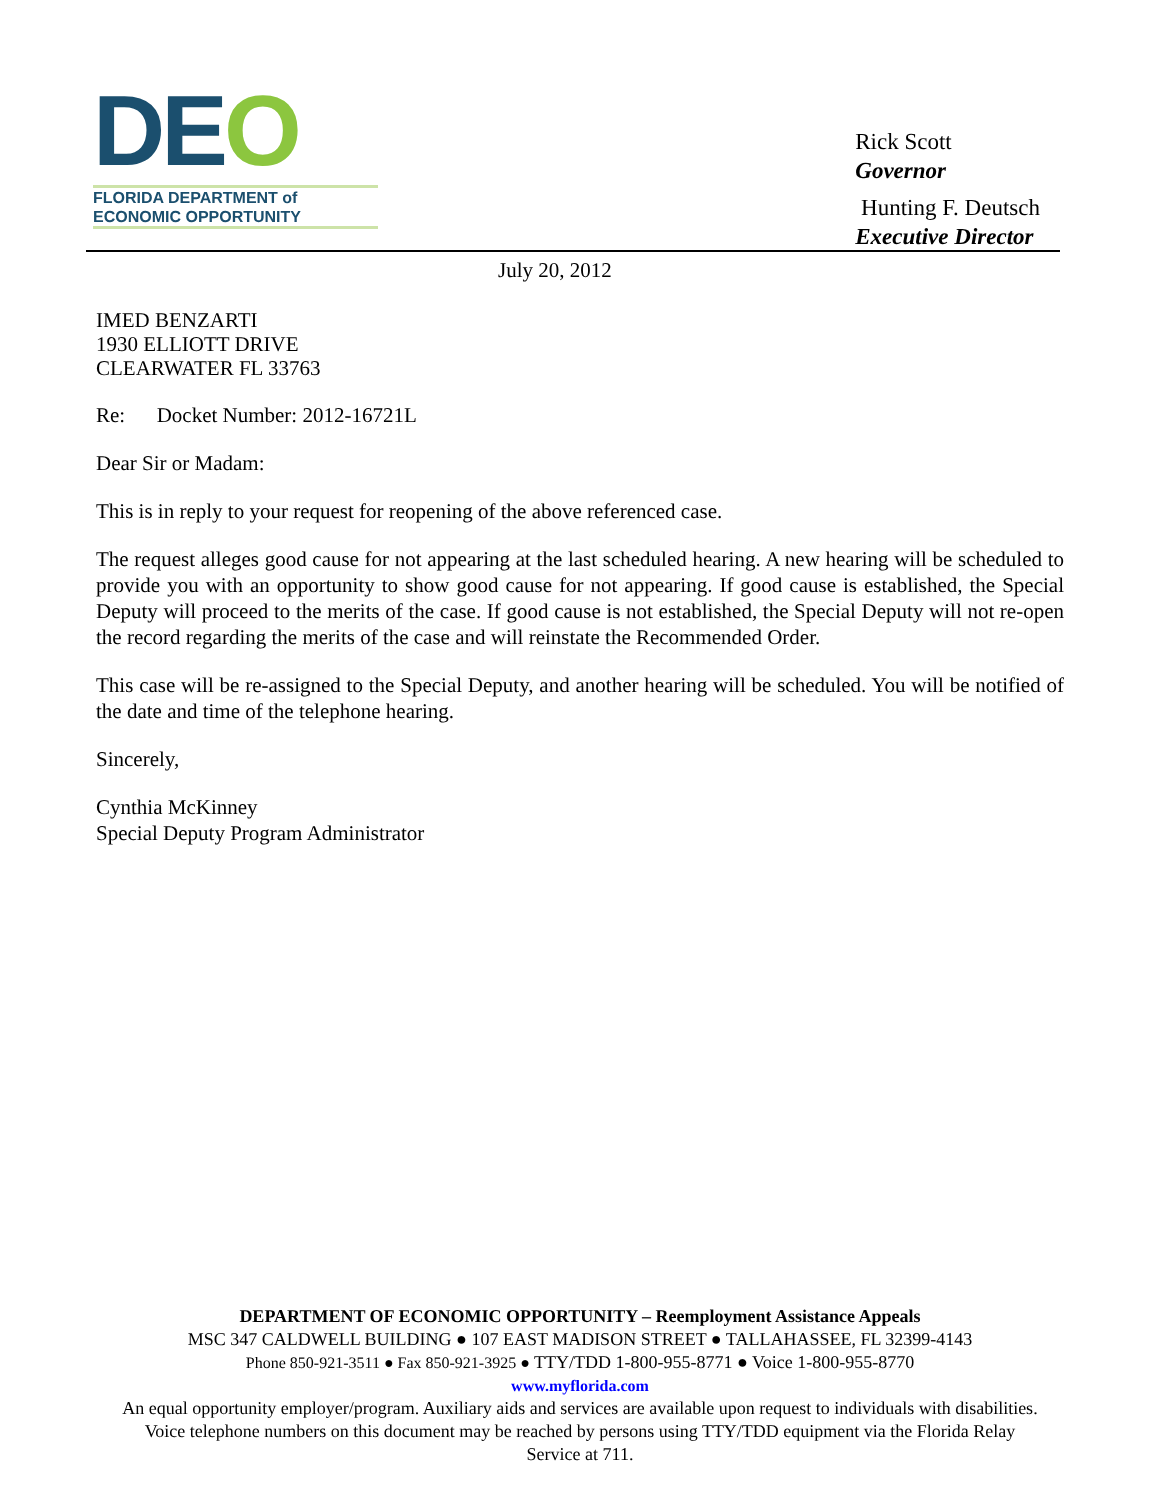DEO
FLORIDA DEPARTMENT of
ECONOMIC OPPORTUNITY
Rick Scott
Governor
Hunting F. Deutsch
Executive Director
July 20, 2012
IMED BENZARTI
1930 ELLIOTT DRIVE
CLEARWATER FL 33763
Re: Docket Number: 2012-16721L
Dear Sir or Madam:
This is in reply to your request for reopening of the above referenced case.
The request alleges good cause for not appearing at the last scheduled hearing. A new hearing will be scheduled to provide you with an opportunity to show good cause for not appearing. If good cause is established, the Special Deputy will proceed to the merits of the case. If good cause is not established, the Special Deputy will not re-open the record regarding the merits of the case and will reinstate the Recommended Order.
This case will be re-assigned to the Special Deputy, and another hearing will be scheduled. You will be notified of the date and time of the telephone hearing.
Sincerely,
Cynthia McKinney
Special Deputy Program Administrator
DEPARTMENT OF ECONOMIC OPPORTUNITY – Reemployment Assistance Appeals
MSC 347 CALDWELL BUILDING ● 107 EAST MADISON STREET ● TALLAHASSEE, FL 32399-4143
Phone 850-921-3511 ● Fax 850-921-3925 ● TTY/TDD 1-800-955-8771 ● Voice 1-800-955-8770
www.myflorida.com
An equal opportunity employer/program. Auxiliary aids and services are available upon request to individuals with disabilities.
Voice telephone numbers on this document may be reached by persons using TTY/TDD equipment via the Florida Relay
Service at 711.